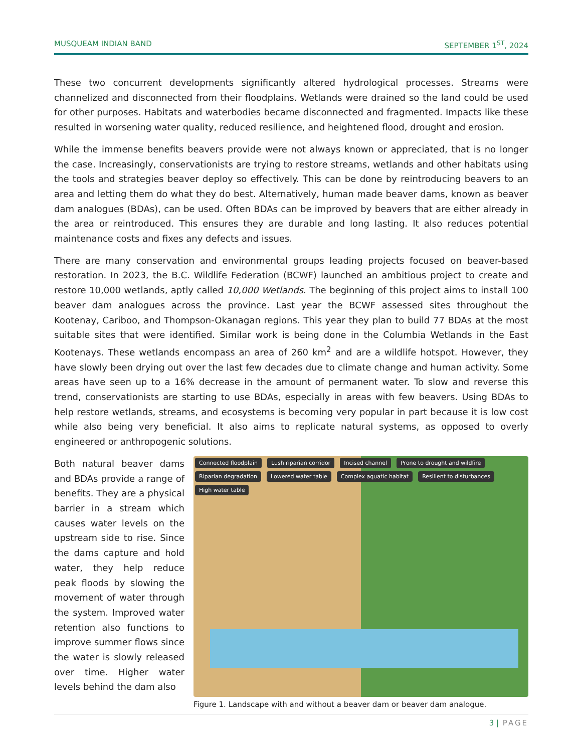MUSQUEAM INDIAN BAND SEPTEMBER 1<sup>ST</sup>, 2024
These two concurrent developments significantly altered hydrological processes. Streams were channelized and disconnected from their floodplains. Wetlands were drained so the land could be used for other purposes. Habitats and waterbodies became disconnected and fragmented. Impacts like these resulted in worsening water quality, reduced resilience, and heightened flood, drought and erosion.
While the immense benefits beavers provide were not always known or appreciated, that is no longer the case. Increasingly, conservationists are trying to restore streams, wetlands and other habitats using the tools and strategies beaver deploy so effectively. This can be done by reintroducing beavers to an area and letting them do what they do best. Alternatively, human made beaver dams, known as beaver dam analogues (BDAs), can be used. Often BDAs can be improved by beavers that are either already in the area or reintroduced. This ensures they are durable and long lasting. It also reduces potential maintenance costs and fixes any defects and issues.
There are many conservation and environmental groups leading projects focused on beaver-based restoration. In 2023, the B.C. Wildlife Federation (BCWF) launched an ambitious project to create and restore 10,000 wetlands, aptly called 10,000 Wetlands. The beginning of this project aims to install 100 beaver dam analogues across the province. Last year the BCWF assessed sites throughout the Kootenay, Cariboo, and Thompson-Okanagan regions. This year they plan to build 77 BDAs at the most suitable sites that were identified. Similar work is being done in the Columbia Wetlands in the East Kootenays. These wetlands encompass an area of 260 km<sup>2</sup> and are a wildlife hotspot. However, they have slowly been drying out over the last few decades due to climate change and human activity. Some areas have seen up to a 16% decrease in the amount of permanent water. To slow and reverse this trend, conservationists are starting to use BDAs, especially in areas with few beavers. Using BDAs to help restore wetlands, streams, and ecosystems is becoming very popular in part because it is low cost while also being very beneficial. It also aims to replicate natural systems, as opposed to overly engineered or anthropogenic solutions.
Both natural beaver dams and BDAs provide a range of benefits. They are a physical barrier in a stream which causes water levels on the upstream side to rise. Since the dams capture and hold water, they help reduce peak floods by slowing the movement of water through the system. Improved water retention also functions to improve summer flows since the water is slowly released over time. Higher water levels behind the dam also
Connected floodplain Lush riparian corridor Incised channel Prone to drought and wildfire Riparian degradation Lowered water table Complex aquatic habitat Resilient to disturbances High water table
Figure 1. Landscape with and without a beaver dam or beaver dam analogue.
3 | PAGE